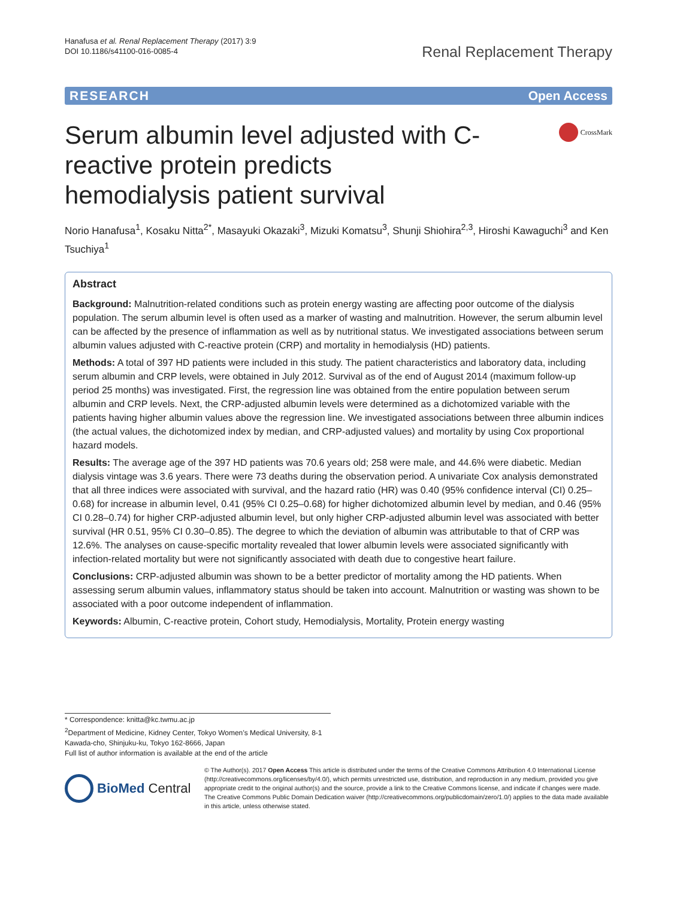Hanafusa et al. Renal Replacement Therapy (2017) 3:9
DOI 10.1186/s41100-016-0085-4
Renal Replacement Therapy
RESEARCH Open Access
Serum albumin level adjusted with C-reactive protein predicts hemodialysis patient survival
CrossMark
Norio Hanafusa<sup>1</sup>, Kosaku Nitta<sup>2*</sup>, Masayuki Okazaki<sup>3</sup>, Mizuki Komatsu<sup>3</sup>, Shunji Shiohira<sup>2,3</sup>, Hiroshi Kawaguchi<sup>3</sup> and Ken Tsuchiya<sup>1</sup>
Abstract
Background: Malnutrition-related conditions such as protein energy wasting are affecting poor outcome of the dialysis population. The serum albumin level is often used as a marker of wasting and malnutrition. However, the serum albumin level can be affected by the presence of inflammation as well as by nutritional status. We investigated associations between serum albumin values adjusted with C-reactive protein (CRP) and mortality in hemodialysis (HD) patients.
Methods: A total of 397 HD patients were included in this study. The patient characteristics and laboratory data, including serum albumin and CRP levels, were obtained in July 2012. Survival as of the end of August 2014 (maximum follow-up period 25 months) was investigated. First, the regression line was obtained from the entire population between serum albumin and CRP levels. Next, the CRP-adjusted albumin levels were determined as a dichotomized variable with the patients having higher albumin values above the regression line. We investigated associations between three albumin indices (the actual values, the dichotomized index by median, and CRP-adjusted values) and mortality by using Cox proportional hazard models.
Results: The average age of the 397 HD patients was 70.6 years old; 258 were male, and 44.6% were diabetic. Median dialysis vintage was 3.6 years. There were 73 deaths during the observation period. A univariate Cox analysis demonstrated that all three indices were associated with survival, and the hazard ratio (HR) was 0.40 (95% confidence interval (CI) 0.25–0.68) for increase in albumin level, 0.41 (95% CI 0.25–0.68) for higher dichotomized albumin level by median, and 0.46 (95% CI 0.28–0.74) for higher CRP-adjusted albumin level, but only higher CRP-adjusted albumin level was associated with better survival (HR 0.51, 95% CI 0.30–0.85). The degree to which the deviation of albumin was attributable to that of CRP was 12.6%. The analyses on cause-specific mortality revealed that lower albumin levels were associated significantly with infection-related mortality but were not significantly associated with death due to congestive heart failure.
Conclusions: CRP-adjusted albumin was shown to be a better predictor of mortality among the HD patients. When assessing serum albumin values, inflammatory status should be taken into account. Malnutrition or wasting was shown to be associated with a poor outcome independent of inflammation.
Keywords: Albumin, C-reactive protein, Cohort study, Hemodialysis, Mortality, Protein energy wasting
* Correspondence: knitta@kc.twmu.ac.jp
<sup>2</sup> Department of Medicine, Kidney Center, Tokyo Women’s Medical University, 8-1 Kawada-cho, Shinjuku-ku, Tokyo 162-8666, Japan
Full list of author information is available at the end of the article
BioMed Central
© The Author(s). 2017 Open Access This article is distributed under the terms of the Creative Commons Attribution 4.0 International License (http://creativecommons.org/licenses/by/4.0/), which permits unrestricted use, distribution, and reproduction in any medium, provided you give appropriate credit to the original author(s) and the source, provide a link to the Creative Commons license, and indicate if changes were made. The Creative Commons Public Domain Dedication waiver (http://creativecommons.org/publicdomain/zero/1.0/) applies to the data made available in this article, unless otherwise stated.